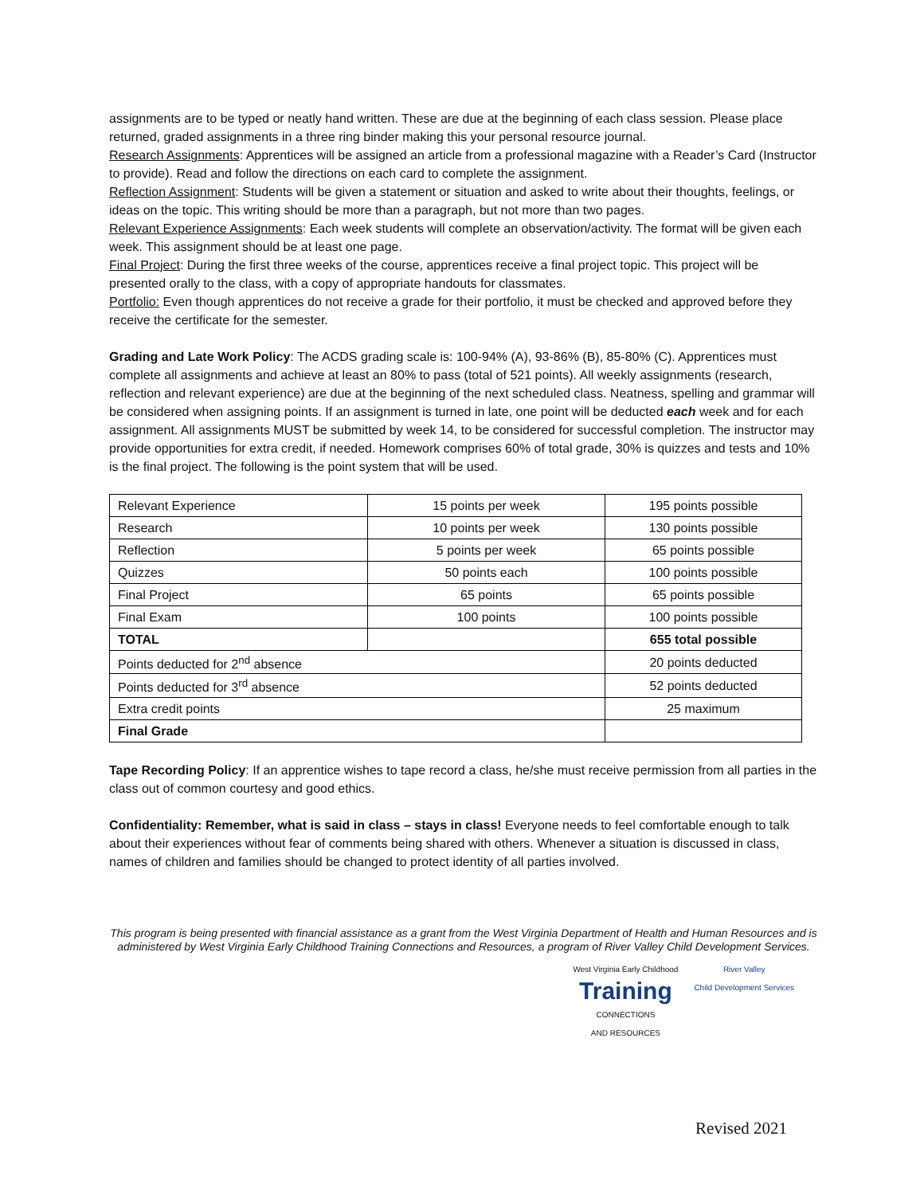assignments are to be typed or neatly hand written. These are due at the beginning of each class session. Please place returned, graded assignments in a three ring binder making this your personal resource journal.
Research Assignments: Apprentices will be assigned an article from a professional magazine with a Reader’s Card (Instructor to provide). Read and follow the directions on each card to complete the assignment.
Reflection Assignment: Students will be given a statement or situation and asked to write about their thoughts, feelings, or ideas on the topic. This writing should be more than a paragraph, but not more than two pages.
Relevant Experience Assignments: Each week students will complete an observation/activity. The format will be given each week. This assignment should be at least one page.
Final Project: During the first three weeks of the course, apprentices receive a final project topic. This project will be presented orally to the class, with a copy of appropriate handouts for classmates.
Portfolio: Even though apprentices do not receive a grade for their portfolio, it must be checked and approved before they receive the certificate for the semester.
Grading and Late Work Policy: The ACDS grading scale is: 100-94% (A), 93-86% (B), 85-80% (C). Apprentices must complete all assignments and achieve at least an 80% to pass (total of 521 points). All weekly assignments (research, reflection and relevant experience) are due at the beginning of the next scheduled class. Neatness, spelling and grammar will be considered when assigning points. If an assignment is turned in late, one point will be deducted each week and for each assignment. All assignments MUST be submitted by week 14, to be considered for successful completion. The instructor may provide opportunities for extra credit, if needed. Homework comprises 60% of total grade, 30% is quizzes and tests and 10% is the final project. The following is the point system that will be used.
| Relevant Experience | 15 points per week | 195 points possible |
| Research | 10 points per week | 130 points possible |
| Reflection | 5 points per week | 65 points possible |
| Quizzes | 50 points each | 100 points possible |
| Final Project | 65 points | 65 points possible |
| Final Exam | 100 points | 100 points possible |
| TOTAL | | 655 total possible |
| Points deducted for 2<sup>nd</sup> absence | | 20 points deducted |
| Points deducted for 3<sup>rd</sup> absence | | 52 points deducted |
| Extra credit points | | 25 maximum |
| Final Grade | | |
Tape Recording Policy: If an apprentice wishes to tape record a class, he/she must receive permission from all parties in the class out of common courtesy and good ethics.
Confidentiality: Remember, what is said in class – stays in class! Everyone needs to feel comfortable enough to talk about their experiences without fear of comments being shared with others. Whenever a situation is discussed in class, names of children and families should be changed to protect identity of all parties involved.
This program is being presented with financial assistance as a grant from the West Virginia Department of Health and Human Resources and is administered by West Virginia Early Childhood Training Connections and Resources, a program of River Valley Child Development Services.
West Virginia Early Childhood
Training
CONNECTIONS
AND RESOURCES
River Valley
Child Development Services
Revised 2021